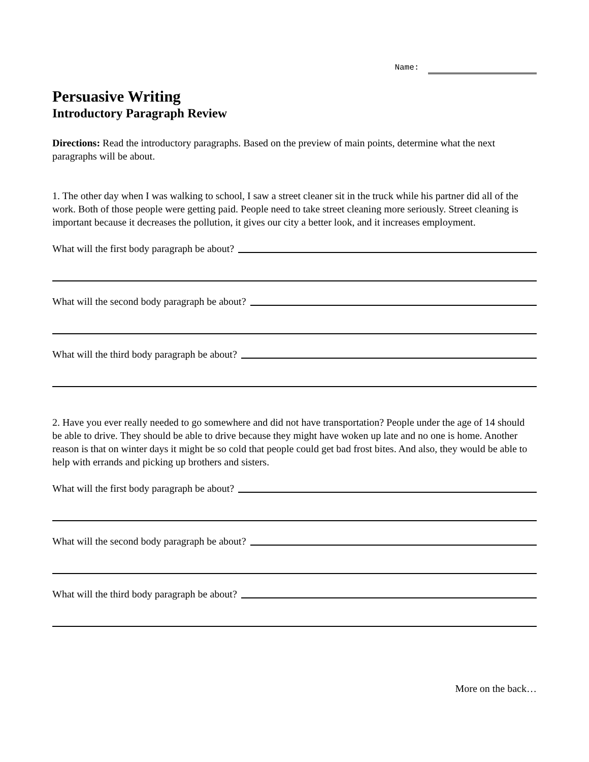Name:
Persuasive Writing
Introductory Paragraph Review
Directions: Read the introductory paragraphs. Based on the preview of main points, determine what the next paragraphs will be about.
1. The other day when I was walking to school, I saw a street cleaner sit in the truck while his partner did all of the work. Both of those people were getting paid. People need to take street cleaning more seriously. Street cleaning is important because it decreases the pollution, it gives our city a better look, and it increases employment.
What will the first body paragraph be about?
What will the second body paragraph be about?
What will the third body paragraph be about?
2. Have you ever really needed to go somewhere and did not have transportation? People under the age of 14 should be able to drive. They should be able to drive because they might have woken up late and no one is home. Another reason is that on winter days it might be so cold that people could get bad frost bites. And also, they would be able to help with errands and picking up brothers and sisters.
What will the first body paragraph be about?
What will the second body paragraph be about?
What will the third body paragraph be about?
More on the back…